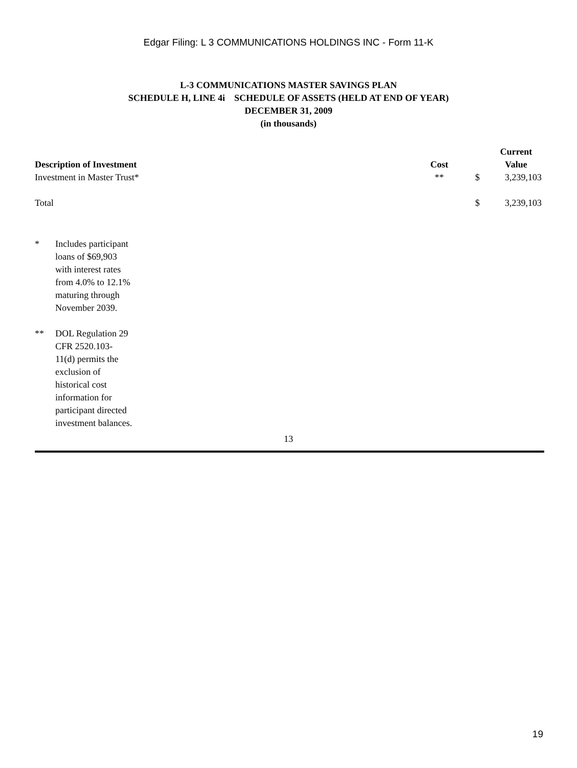Edgar Filing: L 3 COMMUNICATIONS HOLDINGS INC - Form 11-K
L-3 COMMUNICATIONS MASTER SAVINGS PLAN
SCHEDULE H, LINE 4i SCHEDULE OF ASSETS (HELD AT END OF YEAR)
DECEMBER 31, 2009
(in thousands)
| Description of Investment | Cost | | Current Value |
| --- | --- | --- | --- |
| Investment in Master Trust* | ** | $ | 3,239,103 |
| Total | | $ | 3,239,103 |
* Includes participant loans of $69,903 with interest rates from 4.0% to 12.1% maturing through November 2039.
** DOL Regulation 29 CFR 2520.103-11(d) permits the exclusion of historical cost information for participant directed investment balances.
13
19